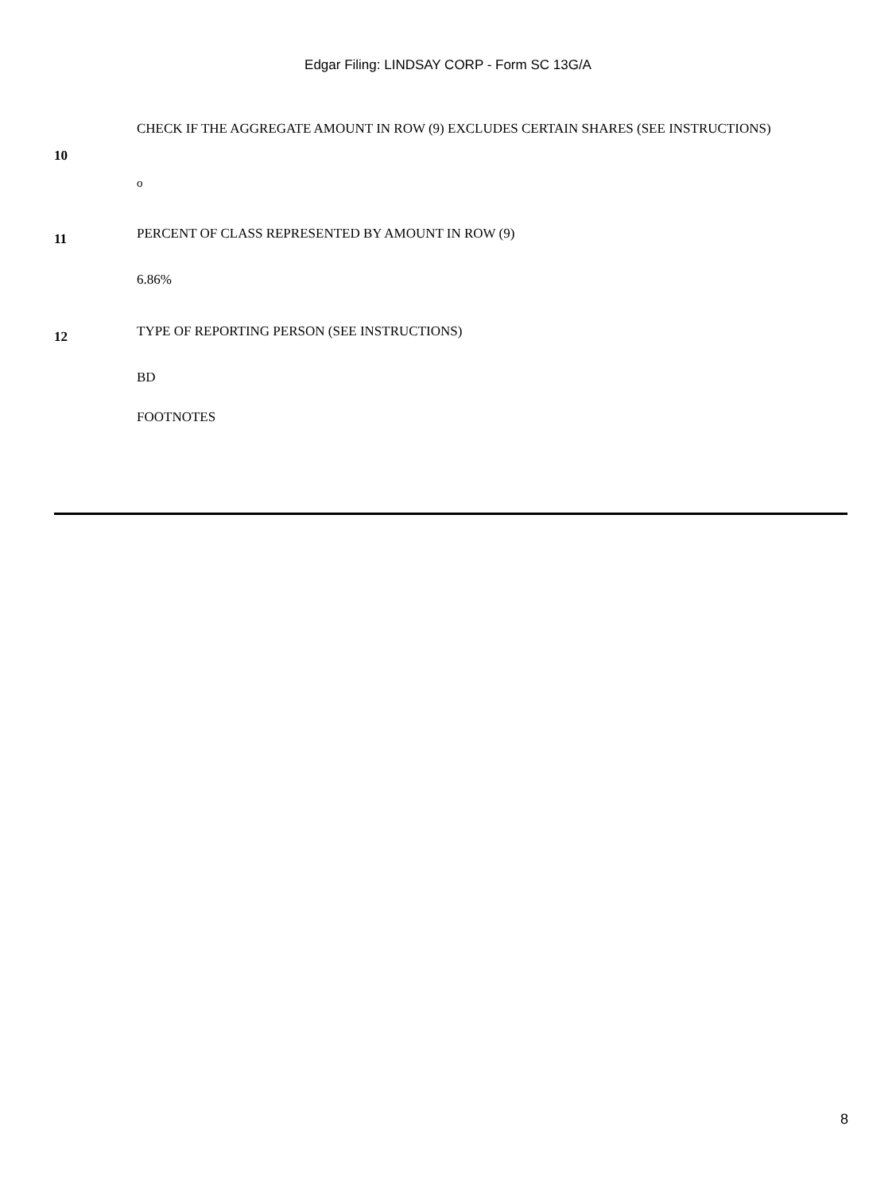Edgar Filing: LINDSAY CORP - Form SC 13G/A
| 10 | CHECK IF THE AGGREGATE AMOUNT IN ROW (9) EXCLUDES CERTAIN SHARES (SEE INSTRUCTIONS) o |
| 11 | PERCENT OF CLASS REPRESENTED BY AMOUNT IN ROW (9) 6.86% |
| 12 | TYPE OF REPORTING PERSON (SEE INSTRUCTIONS) BD |
| | FOOTNOTES |
8